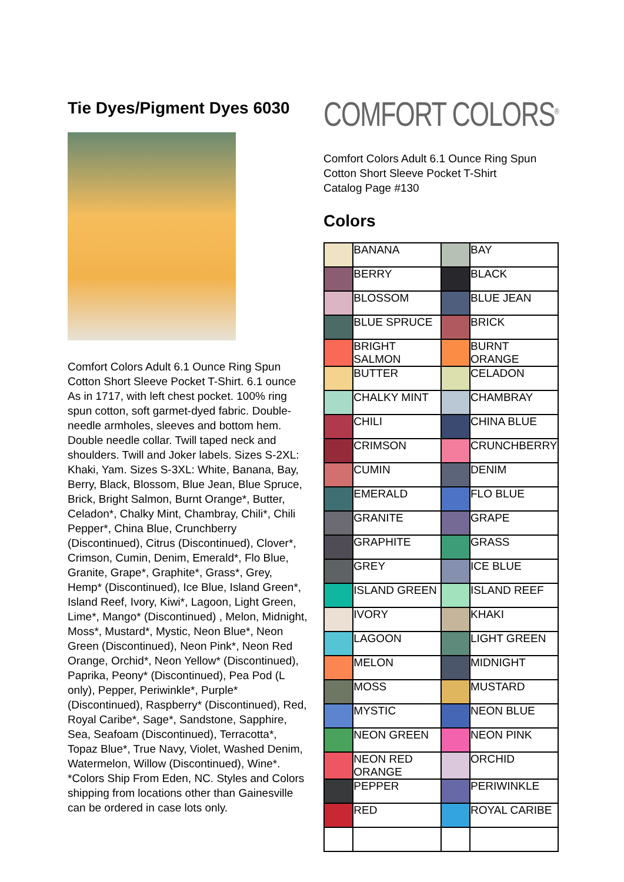Tie Dyes/Pigment Dyes 6030
Comfort Colors Adult 6.1 Ounce Ring Spun Cotton Short Sleeve Pocket T-Shirt. 6.1 ounce As in 1717, with left chest pocket. 100% ring spun cotton, soft garmet-dyed fabric. Double-needle armholes, sleeves and bottom hem. Double needle collar. Twill taped neck and shoulders. Twill and Joker labels. Sizes S-2XL: Khaki, Yam. Sizes S-3XL: White, Banana, Bay, Berry, Black, Blossom, Blue Jean, Blue Spruce, Brick, Bright Salmon, Burnt Orange*, Butter, Celadon*, Chalky Mint, Chambray, Chili*, Chili Pepper*, China Blue, Crunchberry (Discontinued), Citrus (Discontinued), Clover*, Crimson, Cumin, Denim, Emerald*, Flo Blue, Granite, Grape*, Graphite*, Grass*, Grey, Hemp* (Discontinued), Ice Blue, Island Green*, Island Reef, Ivory, Kiwi*, Lagoon, Light Green, Lime*, Mango* (Discontinued) , Melon, Midnight, Moss*, Mustard*, Mystic, Neon Blue*, Neon Green (Discontinued), Neon Pink*, Neon Red Orange, Orchid*, Neon Yellow* (Discontinued), Paprika, Peony* (Discontinued), Pea Pod (L only), Pepper, Periwinkle*, Purple* (Discontinued), Raspberry* (Discontinued), Red, Royal Caribe*, Sage*, Sandstone, Sapphire, Sea, Seafoam (Discontinued), Terracotta*, Topaz Blue*, True Navy, Violet, Washed Denim, Watermelon, Willow (Discontinued), Wine*. *Colors Ship From Eden, NC. Styles and Colors shipping from locations other than Gainesville can be ordered in case lots only.
COMFORT COLORS<sup>®</sup>
Comfort Colors Adult 6.1 Ounce Ring Spun Cotton Short Sleeve Pocket T-Shirt
Catalog Page #130
Colors
| | BANANA | | BAY |
| | BERRY | | BLACK |
| | BLOSSOM | | BLUE JEAN |
| | BLUE SPRUCE | | BRICK |
| | BRIGHT SALMON | | BURNT ORANGE |
| | BUTTER | | CELADON |
| | CHALKY MINT | | CHAMBRAY |
| | CHILI | | CHINA BLUE |
| | CRIMSON | | CRUNCHBERRY |
| | CUMIN | | DENIM |
| | EMERALD | | FLO BLUE |
| | GRANITE | | GRAPE |
| | GRAPHITE | | GRASS |
| | GREY | | ICE BLUE |
| | ISLAND GREEN | | ISLAND REEF |
| | IVORY | | KHAKI |
| | LAGOON | | LIGHT GREEN |
| | MELON | | MIDNIGHT |
| | MOSS | | MUSTARD |
| | MYSTIC | | NEON BLUE |
| | NEON GREEN | | NEON PINK |
| | NEON RED ORANGE | | ORCHID |
| | PEPPER | | PERIWINKLE |
| | RED | | ROYAL CARIBE |